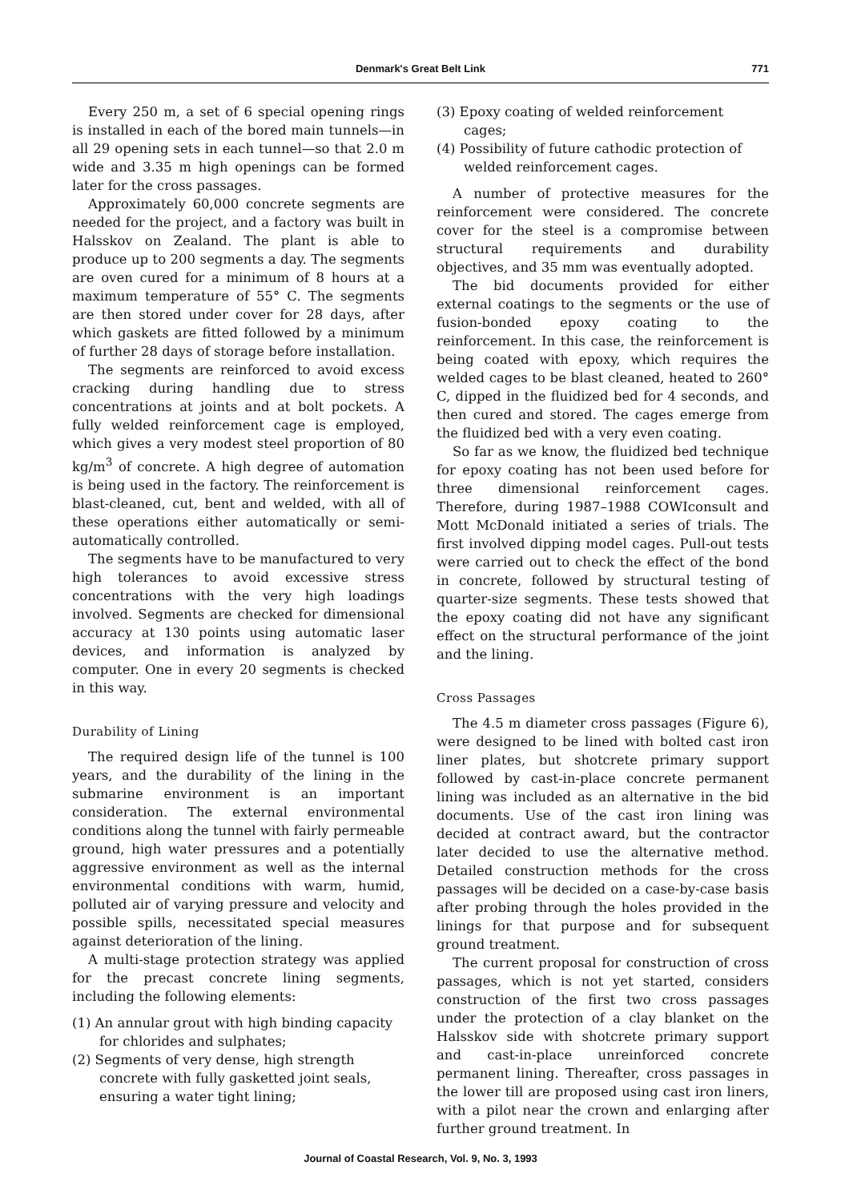Denmark's Great Belt Link
771
Every 250 m, a set of 6 special opening rings is installed in each of the bored main tunnels—in all 29 opening sets in each tunnel—so that 2.0 m wide and 3.35 m high openings can be formed later for the cross passages.
Approximately 60,000 concrete segments are needed for the project, and a factory was built in Halsskov on Zealand. The plant is able to produce up to 200 segments a day. The segments are oven cured for a minimum of 8 hours at a maximum temperature of 55° C. The segments are then stored under cover for 28 days, after which gaskets are fitted followed by a minimum of further 28 days of storage before installation.
The segments are reinforced to avoid excess cracking during handling due to stress concentrations at joints and at bolt pockets. A fully welded reinforcement cage is employed, which gives a very modest steel proportion of 80 kg/m<sup>3</sup> of concrete. A high degree of automation is being used in the factory. The reinforcement is blast-cleaned, cut, bent and welded, with all of these operations either automatically or semi-automatically controlled.
The segments have to be manufactured to very high tolerances to avoid excessive stress concentrations with the very high loadings involved. Segments are checked for dimensional accuracy at 130 points using automatic laser devices, and information is analyzed by computer. One in every 20 segments is checked in this way.
Durability of Lining
The required design life of the tunnel is 100 years, and the durability of the lining in the submarine environment is an important consideration. The external environmental conditions along the tunnel with fairly permeable ground, high water pressures and a potentially aggressive environment as well as the internal environmental conditions with warm, humid, polluted air of varying pressure and velocity and possible spills, necessitated special measures against deterioration of the lining.
A multi-stage protection strategy was applied for the precast concrete lining segments, including the following elements:
(1) An annular grout with high binding capacity for chlorides and sulphates;
(2) Segments of very dense, high strength concrete with fully gasketted joint seals, ensuring a water tight lining;
(3) Epoxy coating of welded reinforcement cages;
(4) Possibility of future cathodic protection of welded reinforcement cages.
A number of protective measures for the reinforcement were considered. The concrete cover for the steel is a compromise between structural requirements and durability objectives, and 35 mm was eventually adopted.
The bid documents provided for either external coatings to the segments or the use of fusion-bonded epoxy coating to the reinforcement. In this case, the reinforcement is being coated with epoxy, which requires the welded cages to be blast cleaned, heated to 260° C, dipped in the fluidized bed for 4 seconds, and then cured and stored. The cages emerge from the fluidized bed with a very even coating.
So far as we know, the fluidized bed technique for epoxy coating has not been used before for three dimensional reinforcement cages. Therefore, during 1987–1988 COWIconsult and Mott McDonald initiated a series of trials. The first involved dipping model cages. Pull-out tests were carried out to check the effect of the bond in concrete, followed by structural testing of quarter-size segments. These tests showed that the epoxy coating did not have any significant effect on the structural performance of the joint and the lining.
Cross Passages
The 4.5 m diameter cross passages (Figure 6), were designed to be lined with bolted cast iron liner plates, but shotcrete primary support followed by cast-in-place concrete permanent lining was included as an alternative in the bid documents. Use of the cast iron lining was decided at contract award, but the contractor later decided to use the alternative method. Detailed construction methods for the cross passages will be decided on a case-by-case basis after probing through the holes provided in the linings for that purpose and for subsequent ground treatment.
The current proposal for construction of cross passages, which is not yet started, considers construction of the first two cross passages under the protection of a clay blanket on the Halsskov side with shotcrete primary support and cast-in-place unreinforced concrete permanent lining. Thereafter, cross passages in the lower till are proposed using cast iron liners, with a pilot near the crown and enlarging after further ground treatment. In
Journal of Coastal Research, Vol. 9, No. 3, 1993